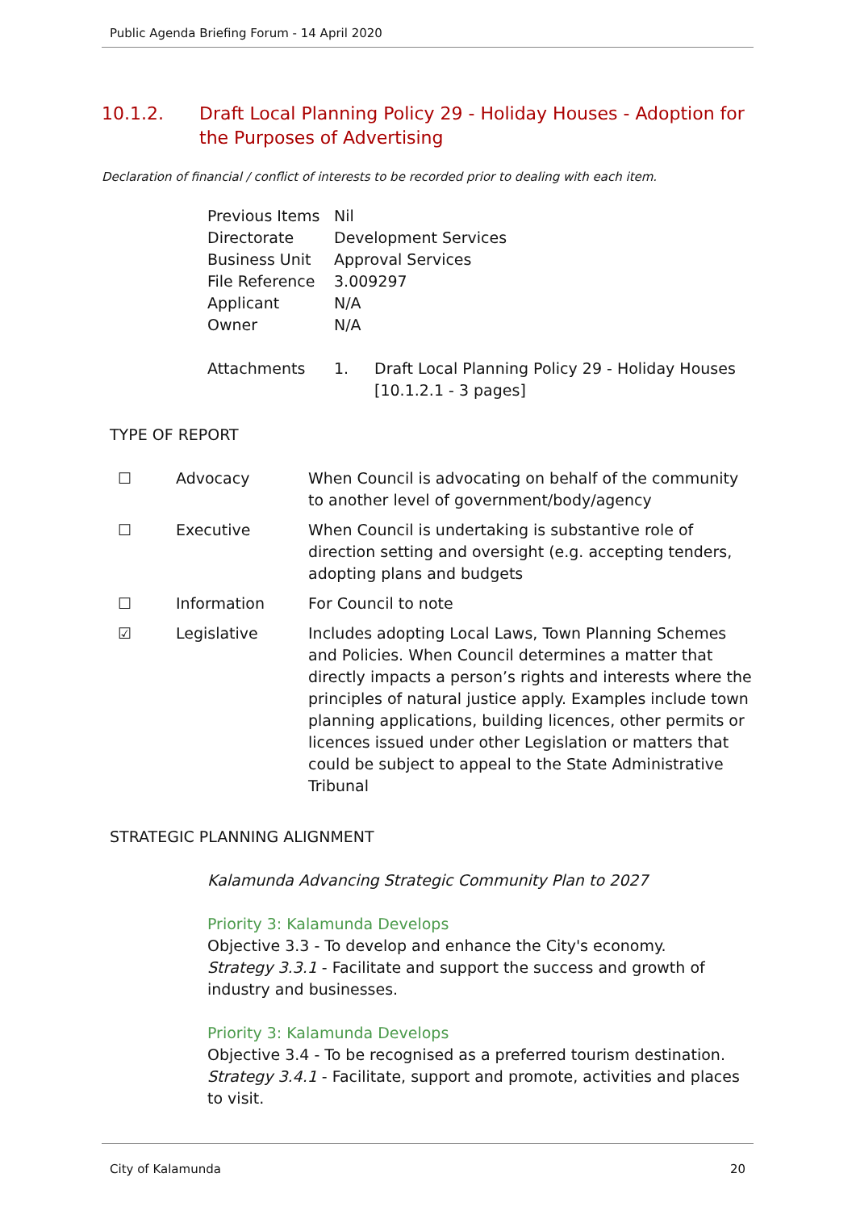Public Agenda Briefing Forum - 14 April 2020
10.1.2. Draft Local Planning Policy 29 - Holiday Houses - Adoption for the Purposes of Advertising
Declaration of financial / conflict of interests to be recorded prior to dealing with each item.
| Previous Items | Nil | |
| Directorate | Development Services | |
| Business Unit | Approval Services | |
| File Reference | 3.009297 | |
| Applicant | N/A | |
| Owner | N/A | |
| Attachments | 1. | Draft Local Planning Policy 29 - Holiday Houses [10.1.2.1 - 3 pages] |
TYPE OF REPORT
| ☐ | Advocacy | When Council is advocating on behalf of the community to another level of government/body/agency |
| ☐ | Executive | When Council is undertaking is substantive role of direction setting and oversight (e.g. accepting tenders, adopting plans and budgets |
| ☐ | Information | For Council to note |
| ☑ | Legislative | Includes adopting Local Laws, Town Planning Schemes and Policies. When Council determines a matter that directly impacts a person’s rights and interests where the principles of natural justice apply. Examples include town planning applications, building licences, other permits or licences issued under other Legislation or matters that could be subject to appeal to the State Administrative Tribunal |
STRATEGIC PLANNING ALIGNMENT
Kalamunda Advancing Strategic Community Plan to 2027
Priority 3: Kalamunda Develops
Objective 3.3 - To develop and enhance the City's economy.
Strategy 3.3.1 - Facilitate and support the success and growth of industry and businesses.
Priority 3: Kalamunda Develops
Objective 3.4 - To be recognised as a preferred tourism destination.
Strategy 3.4.1 - Facilitate, support and promote, activities and places to visit.
City of Kalamunda 20